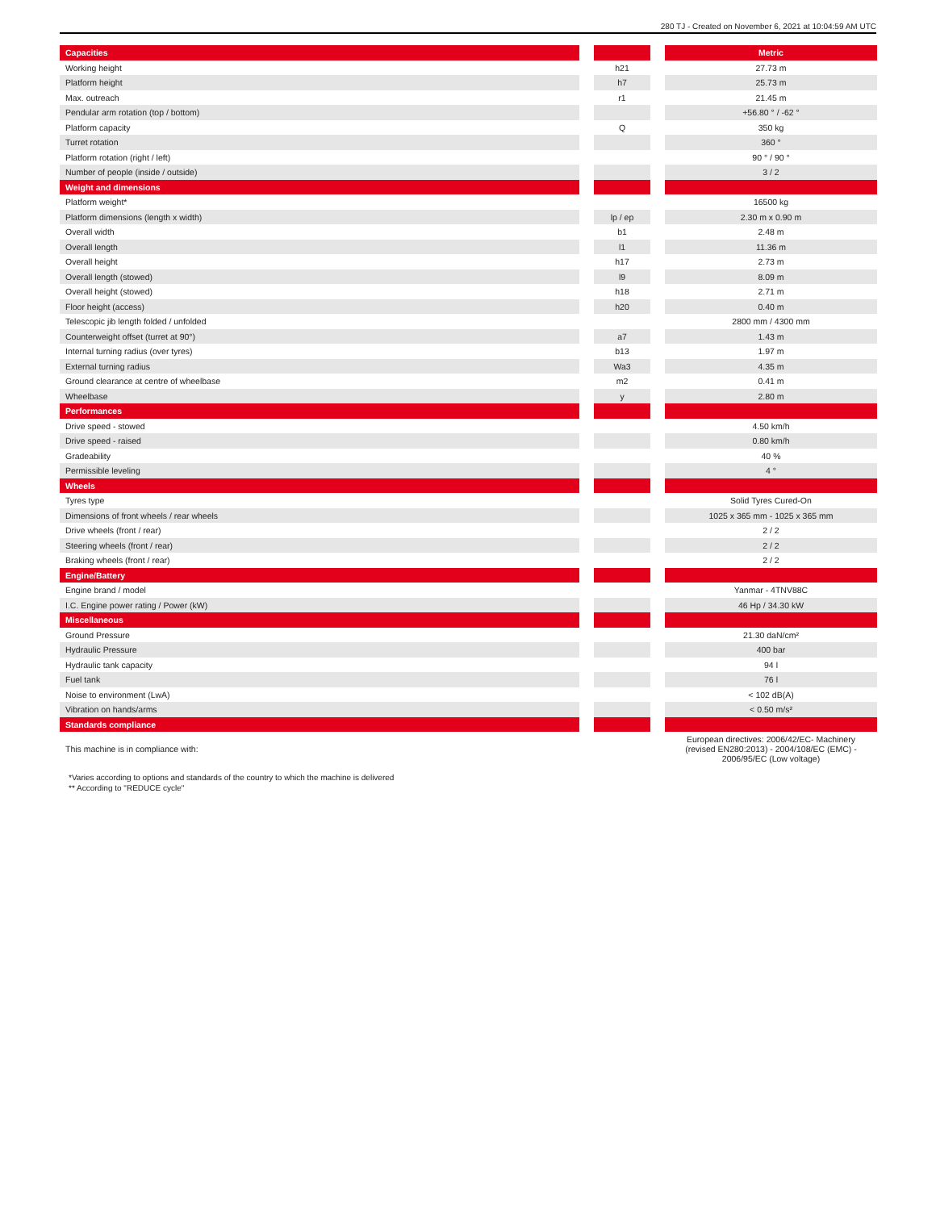280 TJ - Created on November 6, 2021 at 10:04:59 AM UTC
| Capacities | | | | Metric |
| --- | --- | --- | --- | --- |
| Working height | | h21 | | 27.73 m |
| Platform height | | h7 | | 25.73 m |
| Max. outreach | | r1 | | 21.45 m |
| Pendular arm rotation (top / bottom) | | | | +56.80 ° / -62 ° |
| Platform capacity | | Q | | 350 kg |
| Turret rotation | | | | 360 ° |
| Platform rotation (right / left) | | | | 90 ° / 90 ° |
| Number of people (inside / outside) | | | | 3 / 2 |
| Weight and dimensions | | | | |
| --- | --- | --- | --- | --- |
| Platform weight* | | | | 16500 kg |
| Platform dimensions (length x width) | | lp / ep | | 2.30 m x 0.90 m |
| Overall width | | b1 | | 2.48 m |
| Overall length | | l1 | | 11.36 m |
| Overall height | | h17 | | 2.73 m |
| Overall length (stowed) | | l9 | | 8.09 m |
| Overall height (stowed) | | h18 | | 2.71 m |
| Floor height (access) | | h20 | | 0.40 m |
| Telescopic jib length folded / unfolded | | | | 2800 mm / 4300 mm |
| Counterweight offset (turret at 90°) | | a7 | | 1.43 m |
| Internal turning radius (over tyres) | | b13 | | 1.97 m |
| External turning radius | | Wa3 | | 4.35 m |
| Ground clearance at centre of wheelbase | | m2 | | 0.41 m |
| Wheelbase | | y | | 2.80 m |
| Performances | | | | |
| --- | --- | --- | --- | --- |
| Drive speed - stowed | | | | 4.50 km/h |
| Drive speed - raised | | | | 0.80 km/h |
| Gradeability | | | | 40 % |
| Permissible leveling | | | | 4 ° |
| Wheels | | | | |
| --- | --- | --- | --- | --- |
| Tyres type | | | | Solid Tyres Cured-On |
| Dimensions of front wheels / rear wheels | | | | 1025 x 365 mm - 1025 x 365 mm |
| Drive wheels (front / rear) | | | | 2 / 2 |
| Steering wheels (front / rear) | | | | 2 / 2 |
| Braking wheels (front / rear) | | | | 2 / 2 |
| Engine/Battery | | | | |
| --- | --- | --- | --- | --- |
| Engine brand / model | | | | Yanmar - 4TNV88C |
| I.C. Engine power rating / Power (kW) | | | | 46 Hp / 34.30 kW |
| Miscellaneous | | | | |
| --- | --- | --- | --- | --- |
| Ground Pressure | | | | 21.30 daN/cm² |
| Hydraulic Pressure | | | | 400 bar |
| Hydraulic tank capacity | | | | 94 l |
| Fuel tank | | | | 76 l |
| Noise to environment (LwA) | | | | < 102 dB(A) |
| Vibration on hands/arms | | | | < 0.50 m/s² |
| Standards compliance | | | | |
| --- | --- | --- | --- | --- |
| This machine is in compliance with: | | | | European directives: 2006/42/EC- Machinery (revised EN280:2013) - 2004/108/EC (EMC) - 2006/95/EC (Low voltage) |
*Varies according to options and standards of the country to which the machine is delivered
** According to "REDUCE cycle"